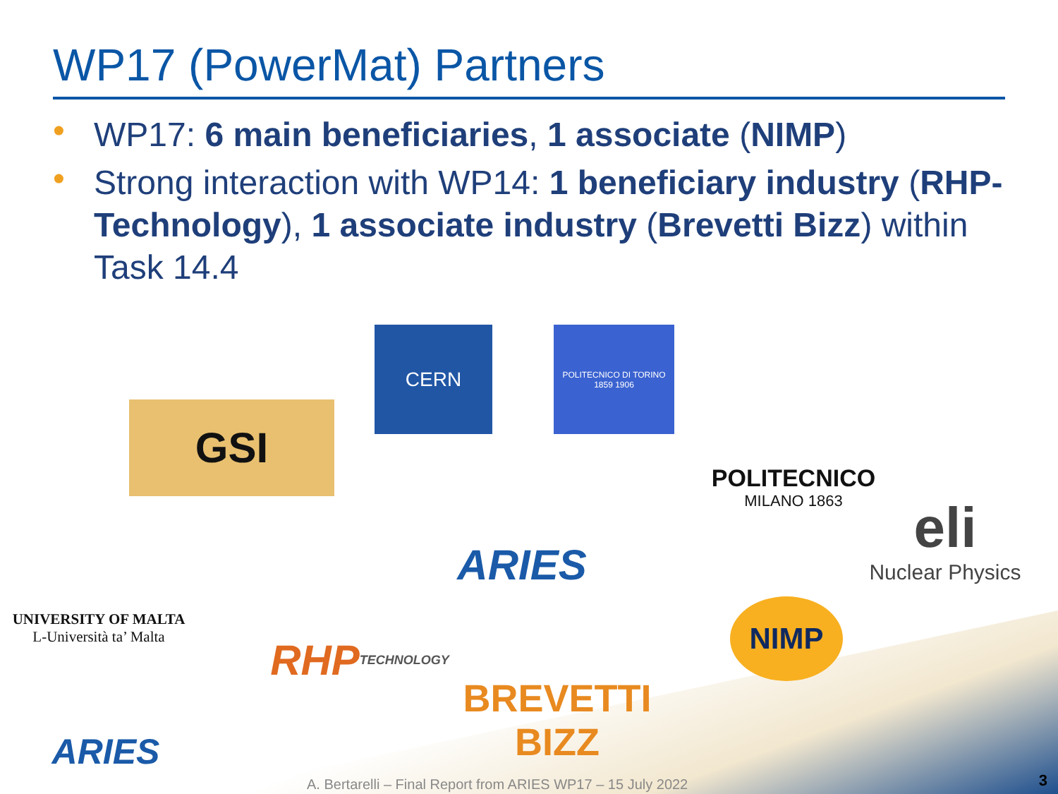WP17 (PowerMat) Partners
• WP17: 6 main beneficiaries, 1 associate (NIMP)
• Strong interaction with WP14: 1 beneficiary industry (RHP-Technology), 1 associate industry (Brevetti Bizz) within Task 14.4
CERN
POLITECNICO DI TORINO 1859 1906
GSI
POLITECNICO
MILANO 1863
eli
Nuclear Physics
UNIVERSITY OF MALTA
L-Università ta’ Malta
ARIES
RHP TECHNOLOGY
NIMP
BREVETTI BIZZ
ARIES
A. Bertarelli – Final Report from ARIES WP17 – 15 July 2022
3